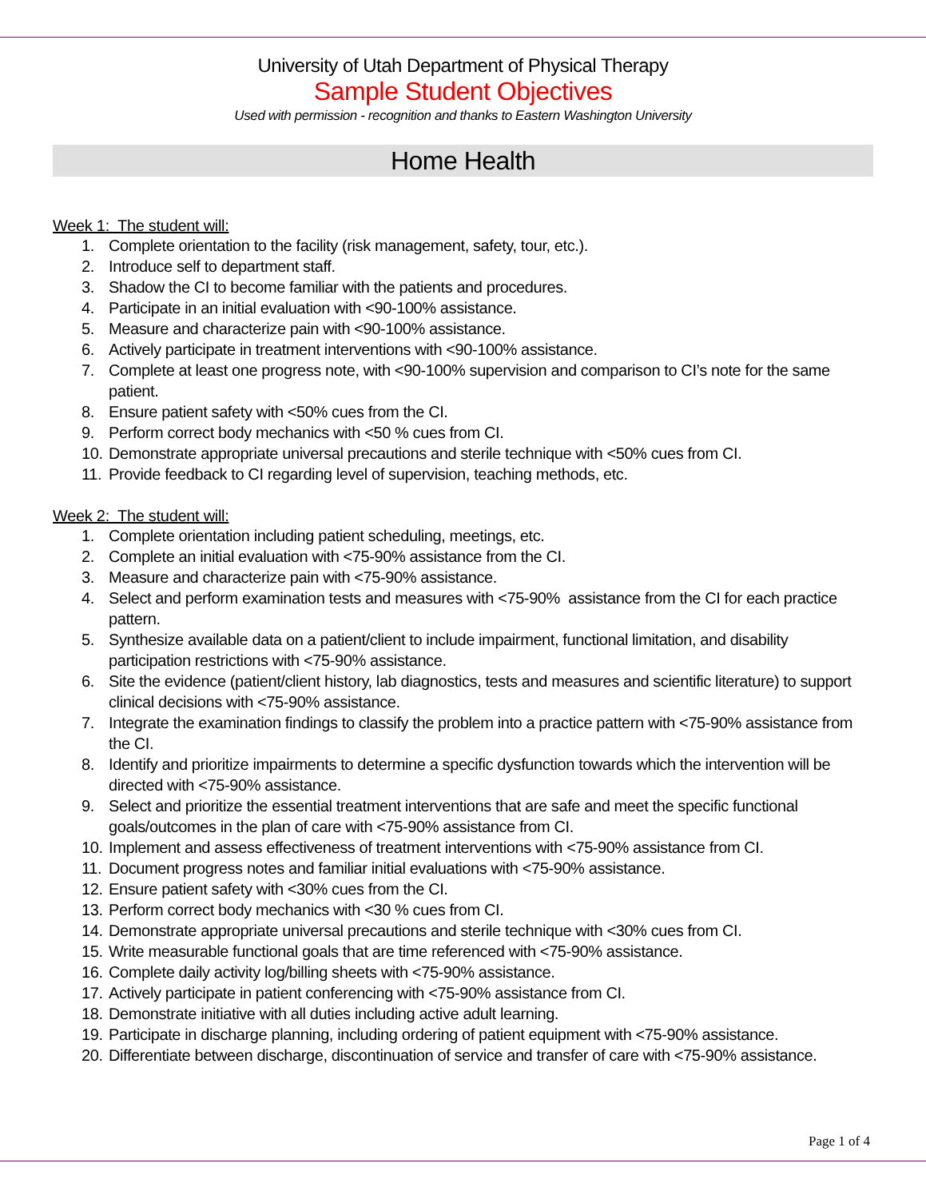University of Utah Department of Physical Therapy
Sample Student Objectives
Used with permission - recognition and thanks to Eastern Washington University
Home Health
Week 1: The student will:
1. Complete orientation to the facility (risk management, safety, tour, etc.).
2. Introduce self to department staff.
3. Shadow the CI to become familiar with the patients and procedures.
4. Participate in an initial evaluation with <90-100% assistance.
5. Measure and characterize pain with <90-100% assistance.
6. Actively participate in treatment interventions with <90-100% assistance.
7. Complete at least one progress note, with <90-100% supervision and comparison to CI’s note for the same patient.
8. Ensure patient safety with <50% cues from the CI.
9. Perform correct body mechanics with <50 % cues from CI.
10. Demonstrate appropriate universal precautions and sterile technique with <50% cues from CI.
11. Provide feedback to CI regarding level of supervision, teaching methods, etc.
Week 2: The student will:
1. Complete orientation including patient scheduling, meetings, etc.
2. Complete an initial evaluation with <75-90% assistance from the CI.
3. Measure and characterize pain with <75-90% assistance.
4. Select and perform examination tests and measures with <75-90% assistance from the CI for each practice pattern.
5. Synthesize available data on a patient/client to include impairment, functional limitation, and disability participation restrictions with <75-90% assistance.
6. Site the evidence (patient/client history, lab diagnostics, tests and measures and scientific literature) to support clinical decisions with <75-90% assistance.
7. Integrate the examination findings to classify the problem into a practice pattern with <75-90% assistance from the CI.
8. Identify and prioritize impairments to determine a specific dysfunction towards which the intervention will be directed with <75-90% assistance.
9. Select and prioritize the essential treatment interventions that are safe and meet the specific functional goals/outcomes in the plan of care with <75-90% assistance from CI.
10. Implement and assess effectiveness of treatment interventions with <75-90% assistance from CI.
11. Document progress notes and familiar initial evaluations with <75-90% assistance.
12. Ensure patient safety with <30% cues from the CI.
13. Perform correct body mechanics with <30 % cues from CI.
14. Demonstrate appropriate universal precautions and sterile technique with <30% cues from CI.
15. Write measurable functional goals that are time referenced with <75-90% assistance.
16. Complete daily activity log/billing sheets with <75-90% assistance.
17. Actively participate in patient conferencing with <75-90% assistance from CI.
18. Demonstrate initiative with all duties including active adult learning.
19. Participate in discharge planning, including ordering of patient equipment with <75-90% assistance.
20. Differentiate between discharge, discontinuation of service and transfer of care with <75-90% assistance.
Page 1 of 4